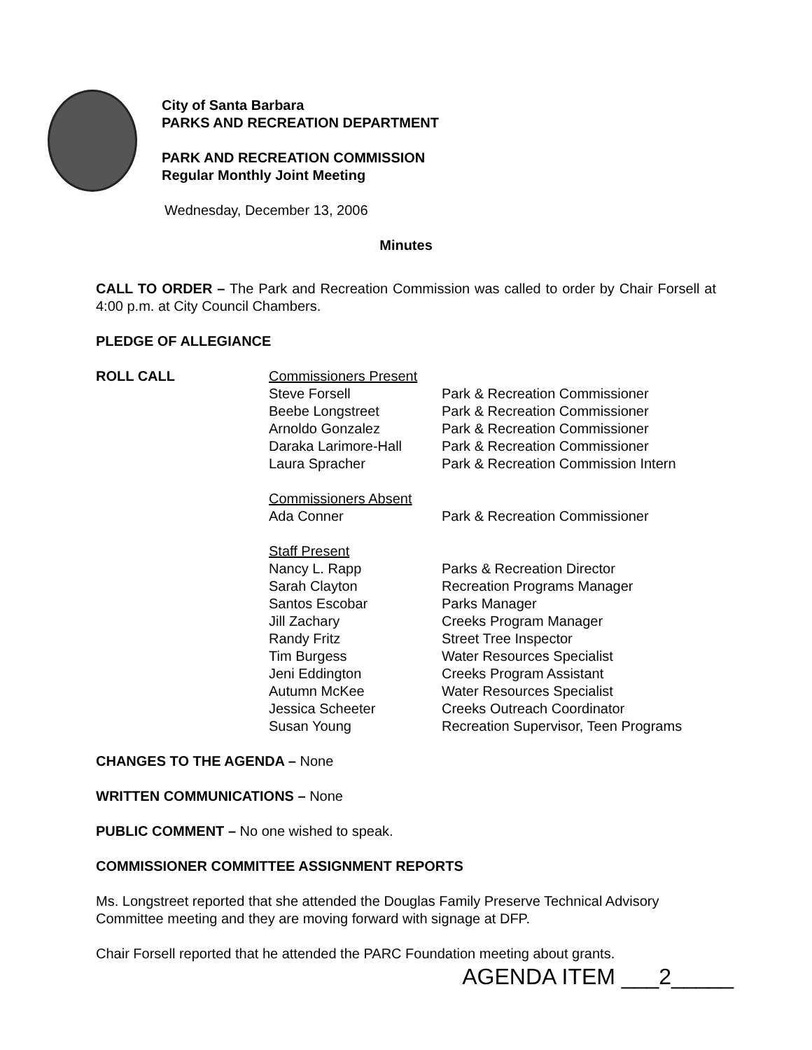City of Santa Barbara
PARKS AND RECREATION DEPARTMENT
PARK AND RECREATION COMMISSION
Regular Monthly Joint Meeting
Wednesday, December 13, 2006
Minutes
CALL TO ORDER – The Park and Recreation Commission was called to order by Chair Forsell at 4:00 p.m. at City Council Chambers.
PLEDGE OF ALLEGIANCE
| ROLL CALL | Commissioners Present | |
| | Steve Forsell | Park & Recreation Commissioner |
| | Beebe Longstreet | Park & Recreation Commissioner |
| | Arnoldo Gonzalez | Park & Recreation Commissioner |
| | Daraka Larimore-Hall | Park & Recreation Commissioner |
| | Laura Spracher | Park & Recreation Commission Intern |
| | Commissioners Absent | |
| | Ada Conner | Park & Recreation Commissioner |
| | Staff Present | |
| | Nancy L. Rapp | Parks & Recreation Director |
| | Sarah Clayton | Recreation Programs Manager |
| | Santos Escobar | Parks Manager |
| | Jill Zachary | Creeks Program Manager |
| | Randy Fritz | Street Tree Inspector |
| | Tim Burgess | Water Resources Specialist |
| | Jeni Eddington | Creeks Program Assistant |
| | Autumn McKee | Water Resources Specialist |
| | Jessica Scheeter | Creeks Outreach Coordinator |
| | Susan Young | Recreation Supervisor, Teen Programs |
CHANGES TO THE AGENDA – None
WRITTEN COMMUNICATIONS – None
PUBLIC COMMENT – No one wished to speak.
COMMISSIONER COMMITTEE ASSIGNMENT REPORTS
Ms. Longstreet reported that she attended the Douglas Family Preserve Technical Advisory Committee meeting and they are moving forward with signage at DFP.
Chair Forsell reported that he attended the PARC Foundation meeting about grants.
AGENDA ITEM ___2_____